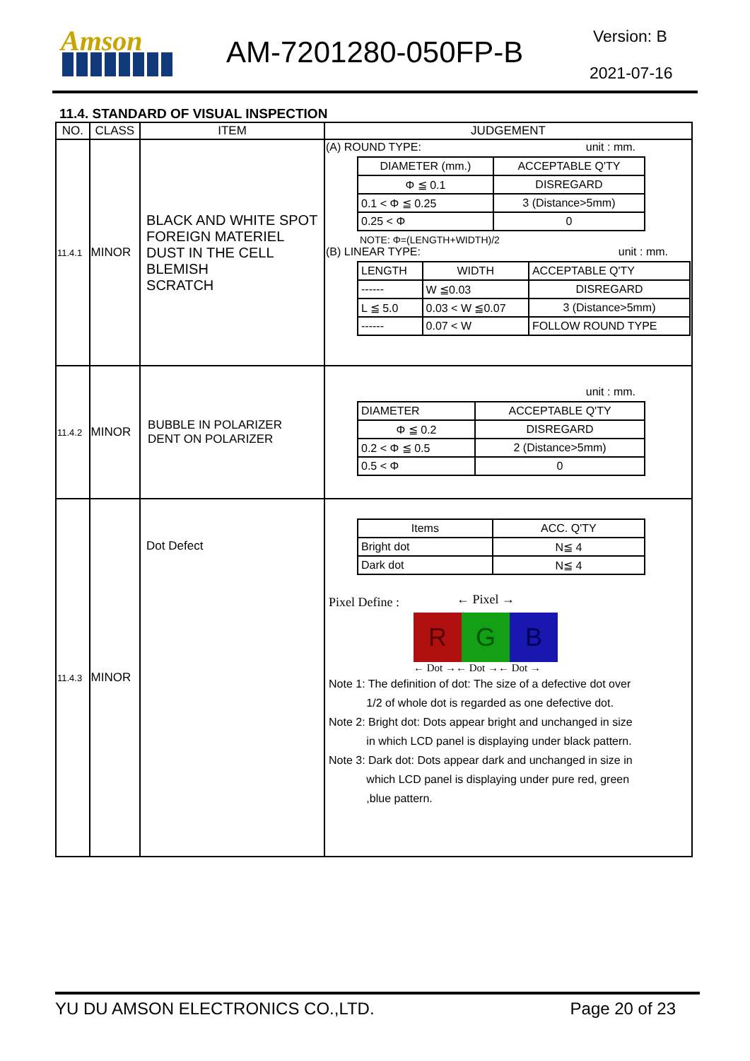Amson AM-7201280-050FP-B Version: B
2021-07-16
11.4. STANDARD OF VISUAL INSPECTION
| NO. | CLASS | ITEM | JUDGEMENT |
| --- | --- | --- | --- |
| 11.4.1 | MINOR | BLACK AND WHITE SPOT FOREIGN MATERIEL DUST IN THE CELL BLEMISH SCRATCH | (A) ROUND TYPE: unit : mm. / DIAMETER (mm.) / ACCEPTABLE Q'TY / / Φ ≦ 0.1 / DISREGARD / / 0.1 < Φ ≦ 0.25 / 3 (Distance>5mm) / / 0.25 < Φ / 0 / NOTE: Φ=(LENGTH+WIDTH)/2 (B) LINEAR TYPE: unit : mm. / LENGTH / WIDTH / ACCEPTABLE Q'TY / / ------ / W ≦0.03 / DISREGARD / / L ≦ 5.0 / 0.03 < W ≦0.07 / 3 (Distance>5mm) / / ------ / 0.07 < W / FOLLOW ROUND TYPE / |
| 11.4.2 | MINOR | BUBBLE IN POLARIZER DENT ON POLARIZER | unit : mm. / DIAMETER / ACCEPTABLE Q'TY / / Φ ≦ 0.2 / DISREGARD / / 0.2 < Φ ≦ 0.5 / 2 (Distance>5mm) / / 0.5 < Φ / 0 / |
| 11.4.3 | MINOR | Dot Defect | / Items / ACC. Q'TY / / Bright dot / N≦ 4 / / Dark dot / N≦ 4 / Pixel Define : ← Pixel → R G B ← Dot →← Dot →← Dot → Note 1: The definition of dot: The size of a defective dot over 1/2 of whole dot is regarded as one defective dot. Note 2: Bright dot: Dots appear bright and unchanged in size in which LCD panel is displaying under black pattern. Note 3: Dark dot: Dots appear dark and unchanged in size in which LCD panel is displaying under pure red, green ,blue pattern. |
YU DU AMSON ELECTRONICS CO.,LTD. Page 20 of 23